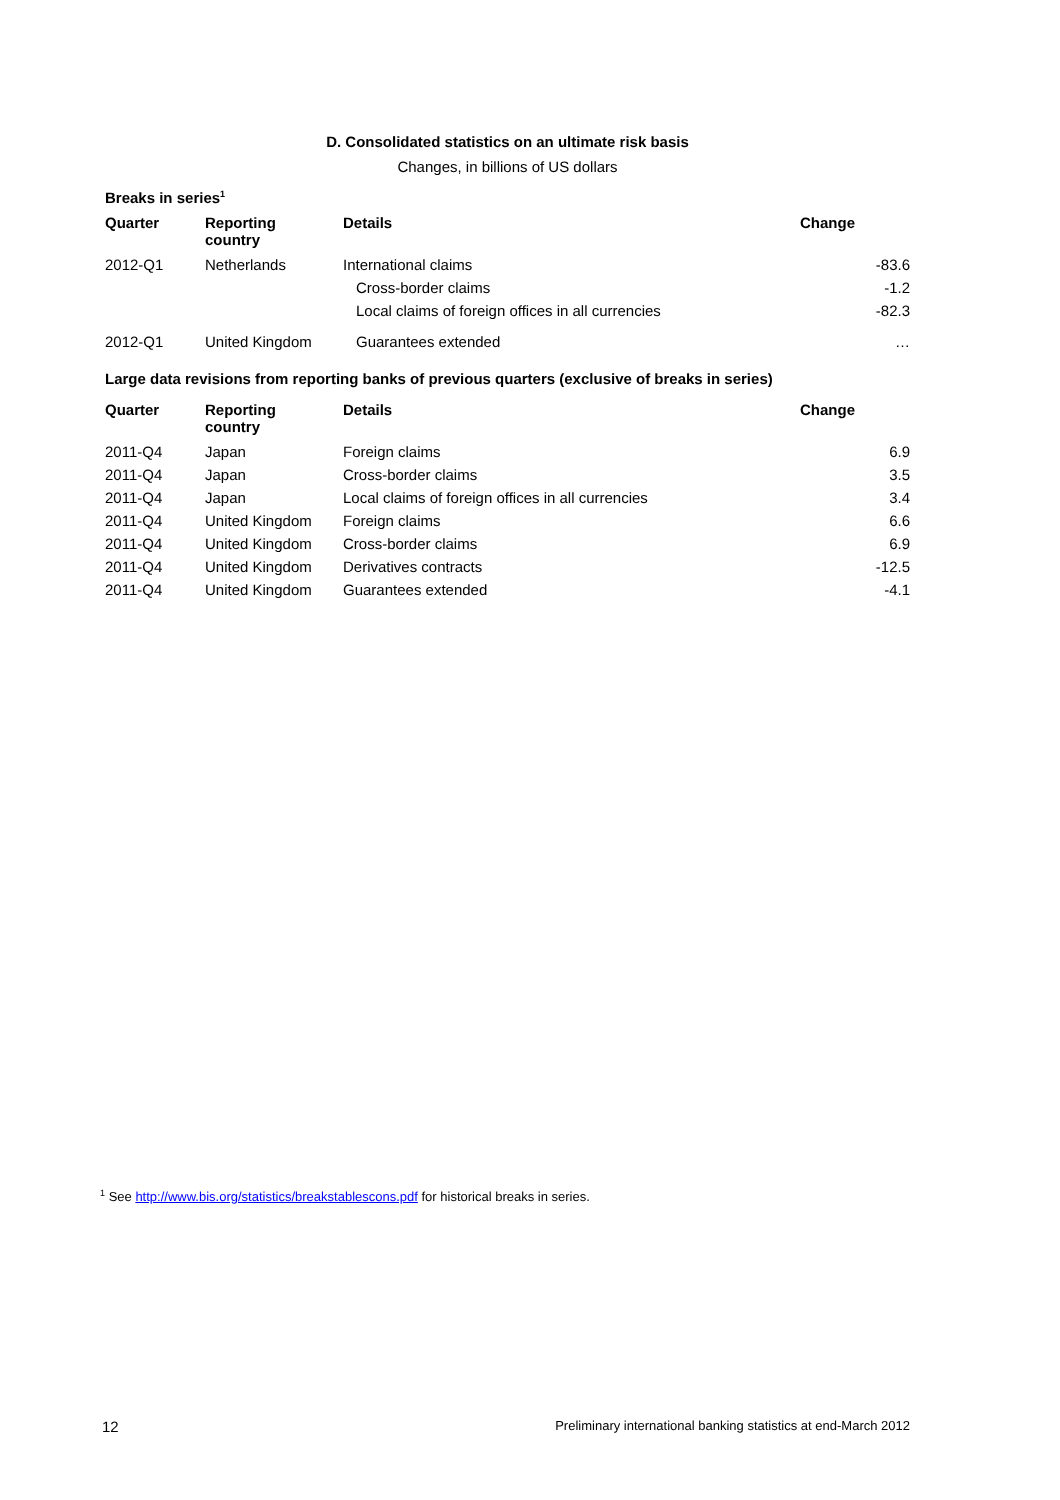D. Consolidated statistics on an ultimate risk basis
Changes, in billions of US dollars
Breaks in series<sup>1</sup>
| Quarter | Reporting country | Details | Change |
| --- | --- | --- | --- |
| 2012-Q1 | Netherlands | International claims | -83.6 |
| | | Cross-border claims | -1.2 |
| | | Local claims of foreign offices in all currencies | -82.3 |
| 2012-Q1 | United Kingdom | Guarantees extended | … |
Large data revisions from reporting banks of previous quarters (exclusive of breaks in series)
| Quarter | Reporting country | Details | Change |
| --- | --- | --- | --- |
| 2011-Q4 | Japan | Foreign claims | 6.9 |
| 2011-Q4 | Japan | Cross-border claims | 3.5 |
| 2011-Q4 | Japan | Local claims of foreign offices in all currencies | 3.4 |
| 2011-Q4 | United Kingdom | Foreign claims | 6.6 |
| 2011-Q4 | United Kingdom | Cross-border claims | 6.9 |
| 2011-Q4 | United Kingdom | Derivatives contracts | -12.5 |
| 2011-Q4 | United Kingdom | Guarantees extended | -4.1 |
<sup>1</sup> See http://www.bis.org/statistics/breakstablescons.pdf for historical breaks in series.
12 Preliminary international banking statistics at end-March 2012